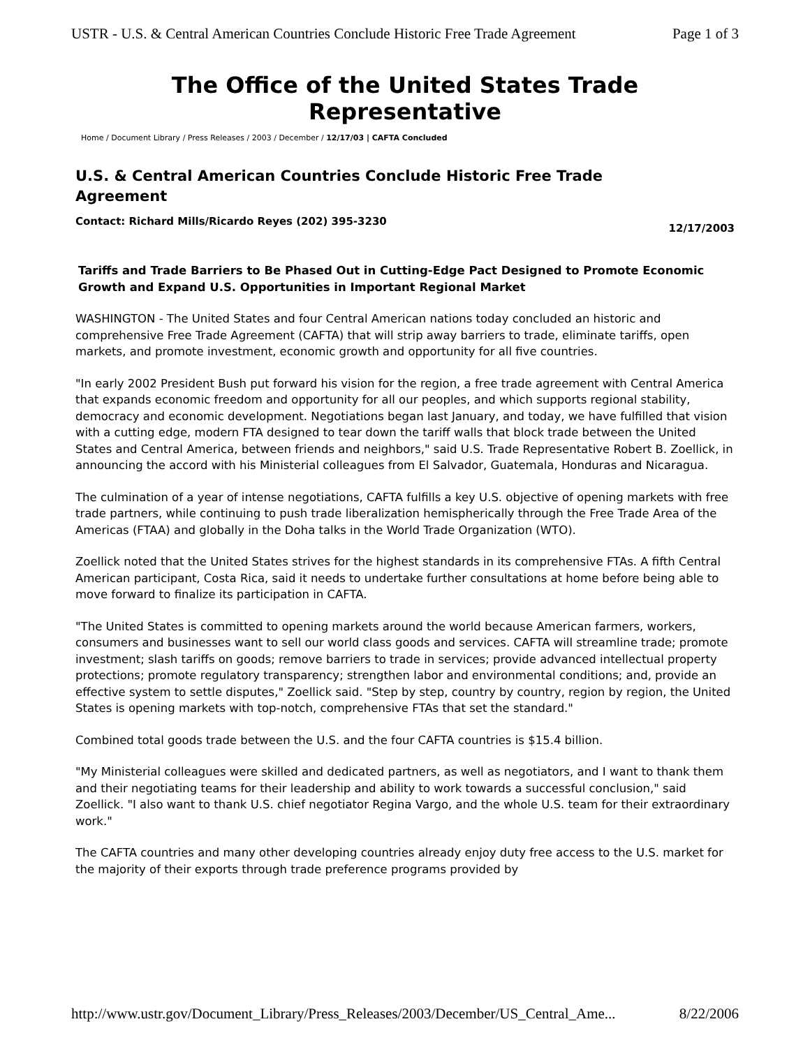USTR - U.S. & Central American Countries Conclude Historic Free Trade Agreement Page 1 of 3
The Office of the United States Trade Representative
Home / Document Library / Press Releases / 2003 / December / 12/17/03 | CAFTA Concluded
U.S. & Central American Countries Conclude Historic Free Trade Agreement
Contact: Richard Mills/Ricardo Reyes (202) 395-3230
12/17/2003
Tariffs and Trade Barriers to Be Phased Out in Cutting-Edge Pact Designed to Promote Economic Growth and Expand U.S. Opportunities in Important Regional Market
WASHINGTON - The United States and four Central American nations today concluded an historic and comprehensive Free Trade Agreement (CAFTA) that will strip away barriers to trade, eliminate tariffs, open markets, and promote investment, economic growth and opportunity for all five countries.
"In early 2002 President Bush put forward his vision for the region, a free trade agreement with Central America that expands economic freedom and opportunity for all our peoples, and which supports regional stability, democracy and economic development. Negotiations began last January, and today, we have fulfilled that vision with a cutting edge, modern FTA designed to tear down the tariff walls that block trade between the United States and Central America, between friends and neighbors," said U.S. Trade Representative Robert B. Zoellick, in announcing the accord with his Ministerial colleagues from El Salvador, Guatemala, Honduras and Nicaragua.
The culmination of a year of intense negotiations, CAFTA fulfills a key U.S. objective of opening markets with free trade partners, while continuing to push trade liberalization hemispherically through the Free Trade Area of the Americas (FTAA) and globally in the Doha talks in the World Trade Organization (WTO).
Zoellick noted that the United States strives for the highest standards in its comprehensive FTAs. A fifth Central American participant, Costa Rica, said it needs to undertake further consultations at home before being able to move forward to finalize its participation in CAFTA.
"The United States is committed to opening markets around the world because American farmers, workers, consumers and businesses want to sell our world class goods and services. CAFTA will streamline trade; promote investment; slash tariffs on goods; remove barriers to trade in services; provide advanced intellectual property protections; promote regulatory transparency; strengthen labor and environmental conditions; and, provide an effective system to settle disputes," Zoellick said. "Step by step, country by country, region by region, the United States is opening markets with top-notch, comprehensive FTAs that set the standard."
Combined total goods trade between the U.S. and the four CAFTA countries is $15.4 billion.
"My Ministerial colleagues were skilled and dedicated partners, as well as negotiators, and I want to thank them and their negotiating teams for their leadership and ability to work towards a successful conclusion," said Zoellick. "I also want to thank U.S. chief negotiator Regina Vargo, and the whole U.S. team for their extraordinary work."
The CAFTA countries and many other developing countries already enjoy duty free access to the U.S. market for the majority of their exports through trade preference programs provided by
http://www.ustr.gov/Document_Library/Press_Releases/2003/December/US_Central_Ame... 8/22/2006